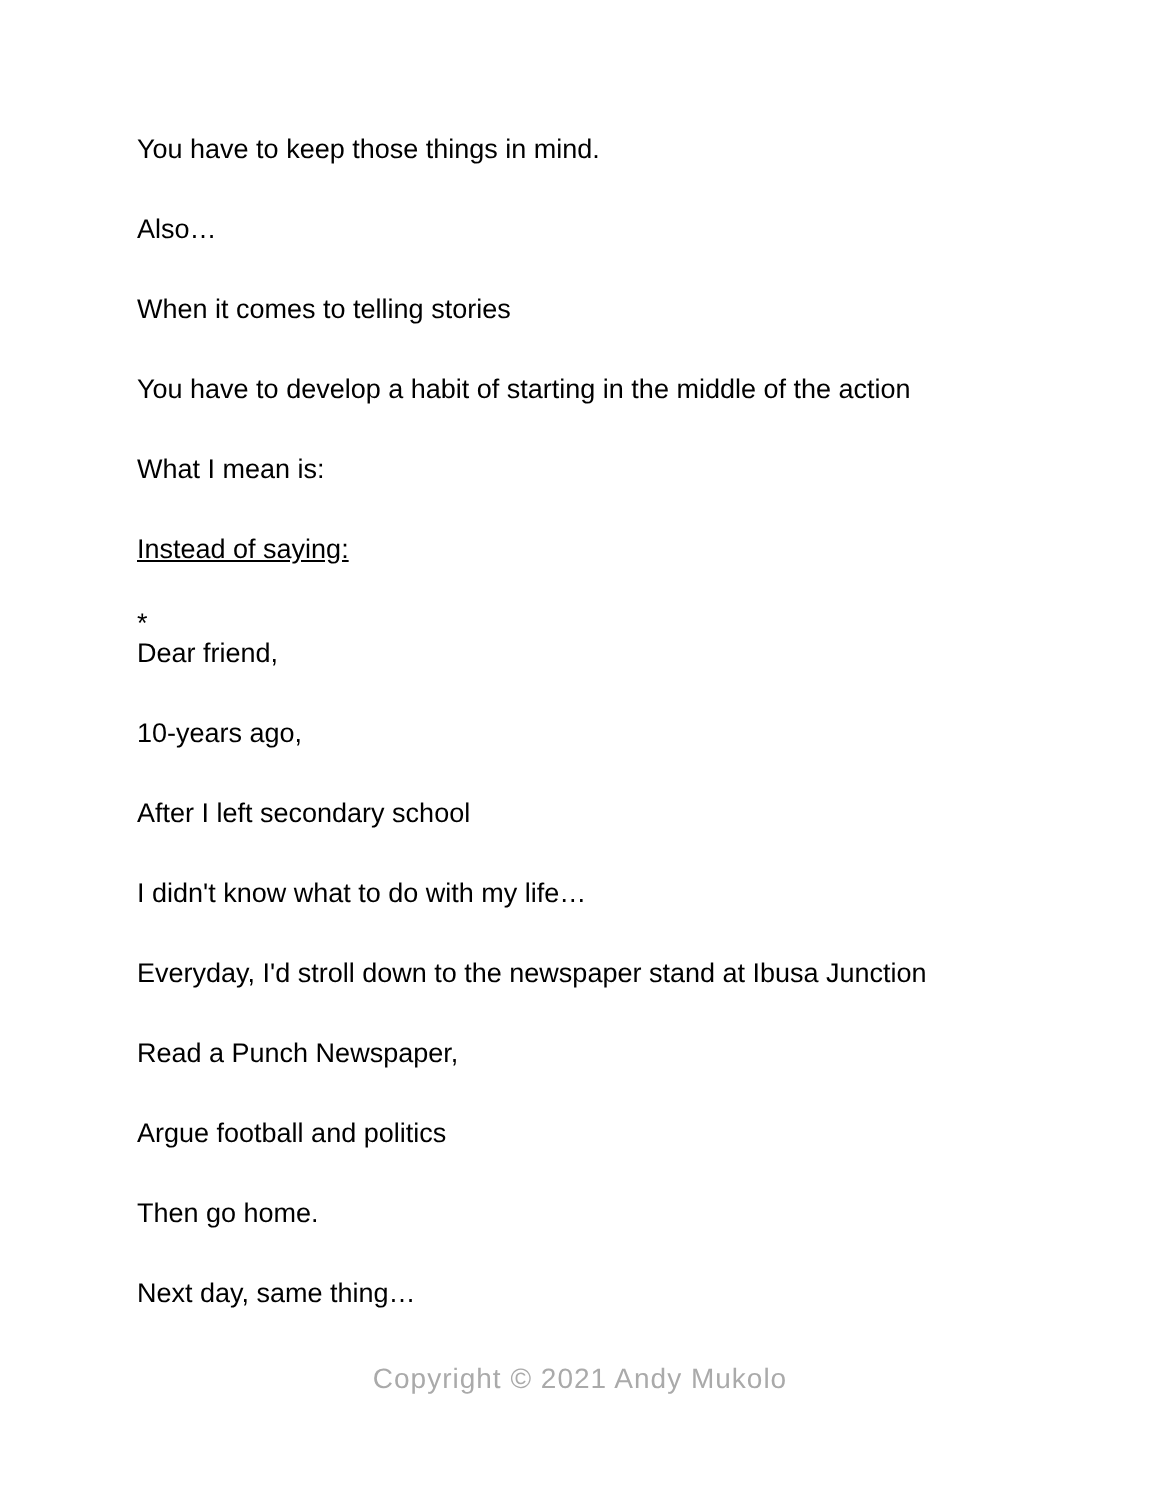You have to keep those things in mind.
Also…
When it comes to telling stories
You have to develop a habit of starting in the middle of the action
What I mean is:
Instead of saying:
*
Dear friend,
10-years ago,
After I left secondary school
I didn't know what to do with my life…
Everyday, I'd stroll down to the newspaper stand at Ibusa Junction
Read a Punch Newspaper,
Argue football and politics
Then go home.
Next day, same thing…
Copyright © 2021 Andy Mukolo